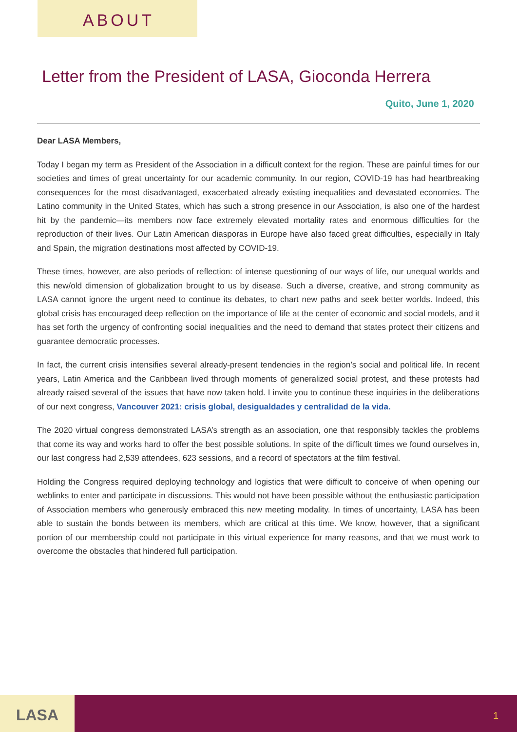ABOUT
Letter from the President of LASA, Gioconda Herrera
Quito, June 1, 2020
Dear LASA Members,
Today I began my term as President of the Association in a difficult context for the region. These are painful times for our societies and times of great uncertainty for our academic community. In our region, COVID-19 has had heartbreaking consequences for the most disadvantaged, exacerbated already existing inequalities and devastated economies. The Latino community in the United States, which has such a strong presence in our Association, is also one of the hardest hit by the pandemic—its members now face extremely elevated mortality rates and enormous difficulties for the reproduction of their lives. Our Latin American diasporas in Europe have also faced great difficulties, especially in Italy and Spain, the migration destinations most affected by COVID-19.
These times, however, are also periods of reflection: of intense questioning of our ways of life, our unequal worlds and this new/old dimension of globalization brought to us by disease. Such a diverse, creative, and strong community as LASA cannot ignore the urgent need to continue its debates, to chart new paths and seek better worlds. Indeed, this global crisis has encouraged deep reflection on the importance of life at the center of economic and social models, and it has set forth the urgency of confronting social inequalities and the need to demand that states protect their citizens and guarantee democratic processes.
In fact, the current crisis intensifies several already-present tendencies in the region’s social and political life. In recent years, Latin America and the Caribbean lived through moments of generalized social protest, and these protests had already raised several of the issues that have now taken hold. I invite you to continue these inquiries in the deliberations of our next congress, Vancouver 2021: crisis global, desigualdades y centralidad de la vida.
The 2020 virtual congress demonstrated LASA’s strength as an association, one that responsibly tackles the problems that come its way and works hard to offer the best possible solutions. In spite of the difficult times we found ourselves in, our last congress had 2,539 attendees, 623 sessions, and a record of spectators at the film festival.
Holding the Congress required deploying technology and logistics that were difficult to conceive of when opening our weblinks to enter and participate in discussions. This would not have been possible without the enthusiastic participation of Association members who generously embraced this new meeting modality. In times of uncertainty, LASA has been able to sustain the bonds between its members, which are critical at this time. We know, however, that a significant portion of our membership could not participate in this virtual experience for many reasons, and that we must work to overcome the obstacles that hindered full participation.
LASA 1